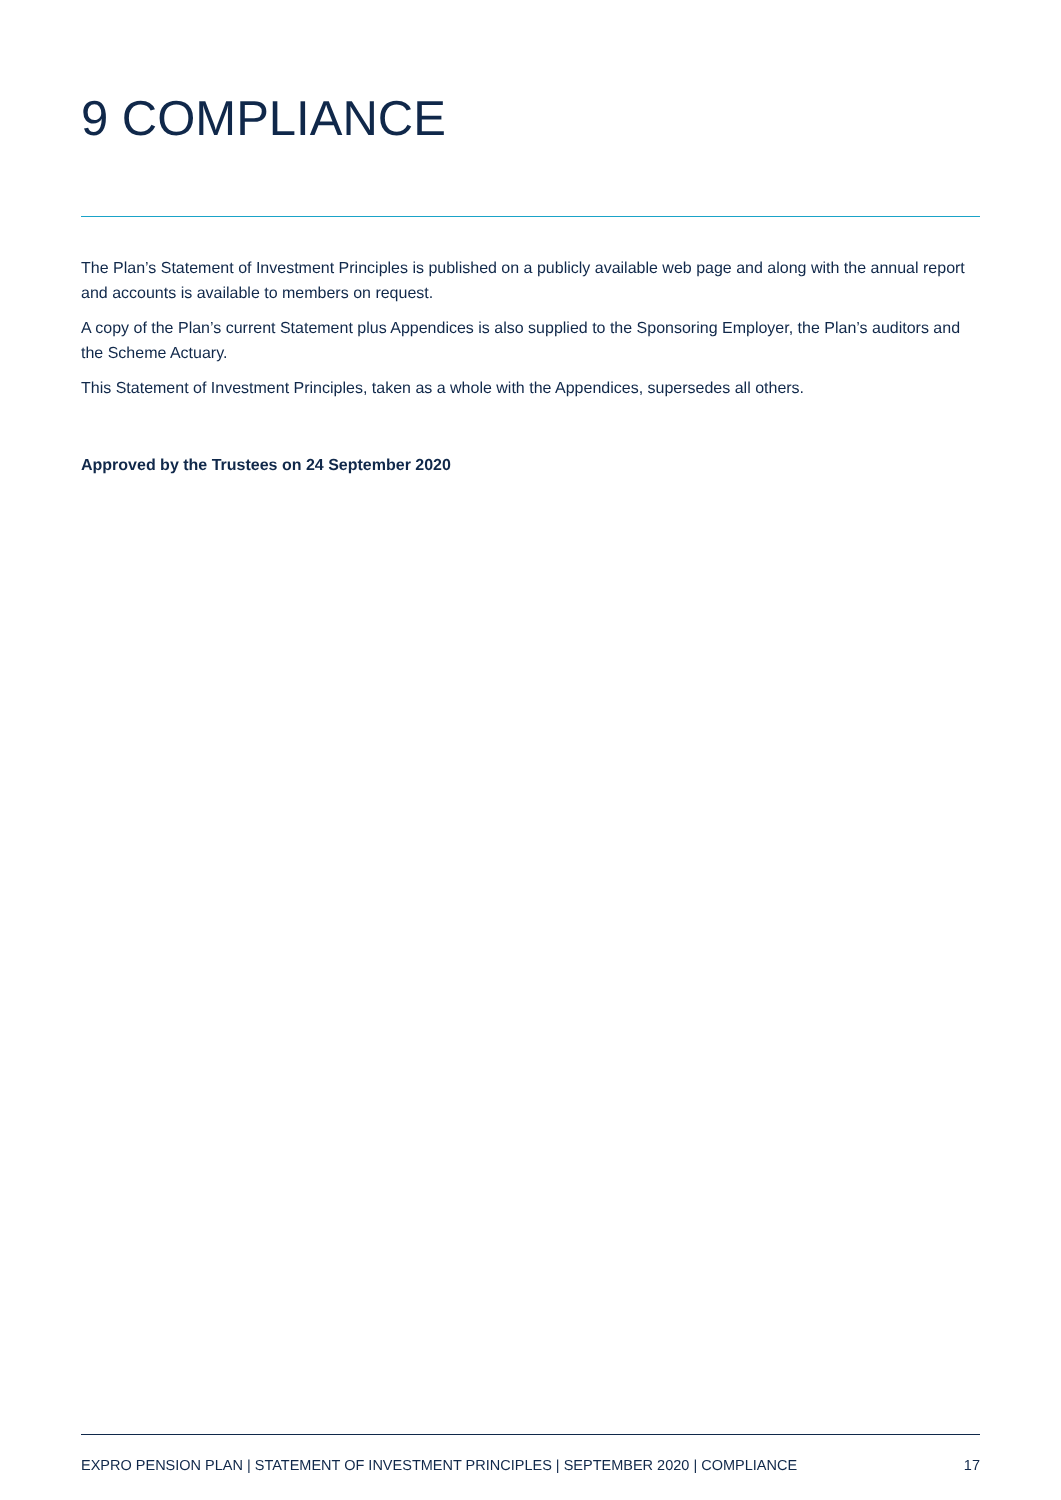9 COMPLIANCE
The Plan’s Statement of Investment Principles is published on a publicly available web page and along with the annual report and accounts is available to members on request.
A copy of the Plan’s current Statement plus Appendices is also supplied to the Sponsoring Employer, the Plan’s auditors and the Scheme Actuary.
This Statement of Investment Principles, taken as a whole with the Appendices, supersedes all others.
Approved by the Trustees on 24 September 2020
EXPRO PENSION PLAN | STATEMENT OF INVESTMENT PRINCIPLES | SEPTEMBER 2020 | COMPLIANCE 17